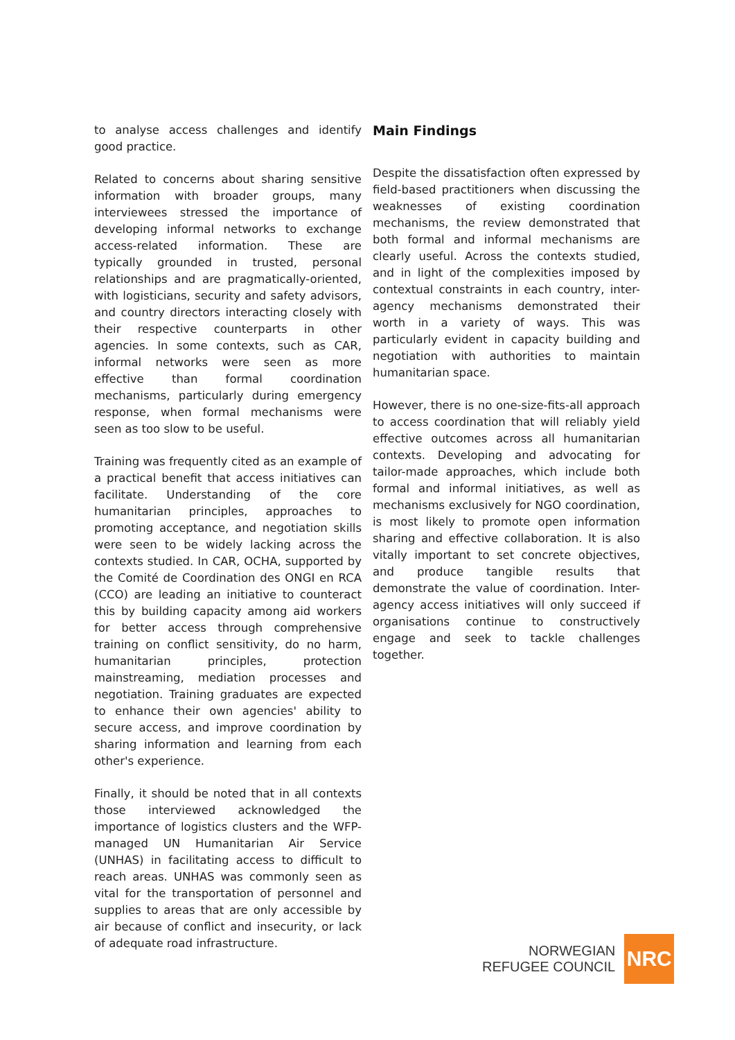to analyse access challenges and identify good practice.
Related to concerns about sharing sensitive information with broader groups, many interviewees stressed the importance of developing informal networks to exchange access-related information. These are typically grounded in trusted, personal relationships and are pragmatically-oriented, with logisticians, security and safety advisors, and country directors interacting closely with their respective counterparts in other agencies. In some contexts, such as CAR, informal networks were seen as more effective than formal coordination mechanisms, particularly during emergency response, when formal mechanisms were seen as too slow to be useful.
Training was frequently cited as an example of a practical benefit that access initiatives can facilitate. Understanding of the core humanitarian principles, approaches to promoting acceptance, and negotiation skills were seen to be widely lacking across the contexts studied. In CAR, OCHA, supported by the Comité de Coordination des ONGI en RCA (CCO) are leading an initiative to counteract this by building capacity among aid workers for better access through comprehensive training on conflict sensitivity, do no harm, humanitarian principles, protection mainstreaming, mediation processes and negotiation. Training graduates are expected to enhance their own agencies' ability to secure access, and improve coordination by sharing information and learning from each other's experience.
Finally, it should be noted that in all contexts those interviewed acknowledged the importance of logistics clusters and the WFP-managed UN Humanitarian Air Service (UNHAS) in facilitating access to difficult to reach areas. UNHAS was commonly seen as vital for the transportation of personnel and supplies to areas that are only accessible by air because of conflict and insecurity, or lack of adequate road infrastructure.
Main Findings
Despite the dissatisfaction often expressed by field-based practitioners when discussing the weaknesses of existing coordination mechanisms, the review demonstrated that both formal and informal mechanisms are clearly useful. Across the contexts studied, and in light of the complexities imposed by contextual constraints in each country, inter-agency mechanisms demonstrated their worth in a variety of ways. This was particularly evident in capacity building and negotiation with authorities to maintain humanitarian space.
However, there is no one-size-fits-all approach to access coordination that will reliably yield effective outcomes across all humanitarian contexts. Developing and advocating for tailor-made approaches, which include both formal and informal initiatives, as well as mechanisms exclusively for NGO coordination, is most likely to promote open information sharing and effective collaboration. It is also vitally important to set concrete objectives, and produce tangible results that demonstrate the value of coordination. Inter-agency access initiatives will only succeed if organisations continue to constructively engage and seek to tackle challenges together.
NORWEGIAN
REFUGEE COUNCIL
NRC